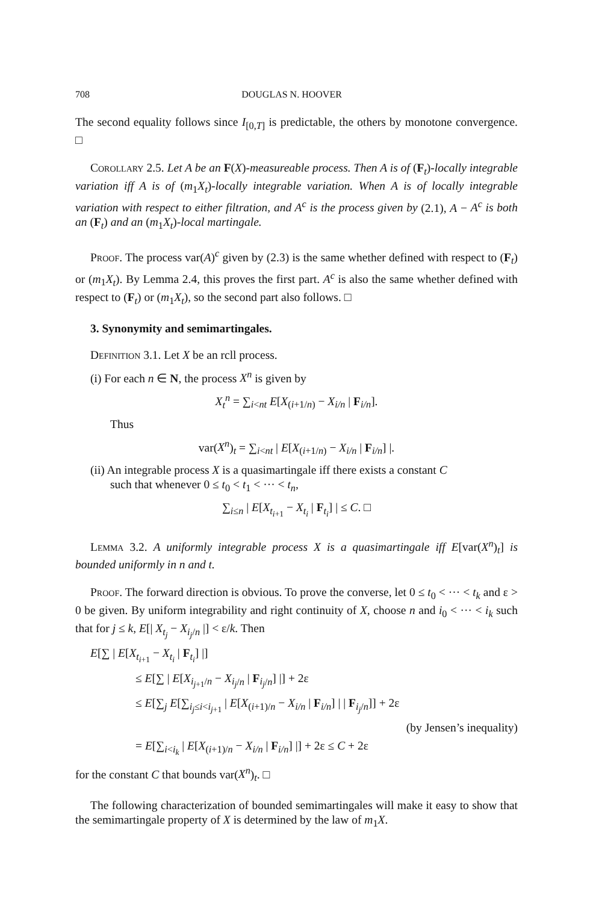708 DOUGLAS N. HOOVER
The second equality follows since I<sub>[0,T]</sub> is predictable, the others by monotone convergence. □
Corollary 2.5. Let A be an F(X)-measureable process. Then A is of (F<sub>t</sub>)-locally integrable variation iff A is of (m<sub>1</sub>X<sub>t</sub>)-locally integrable variation. When A is of locally integrable variation with respect to either filtration, and A<sup>c</sup> is the process given by (2.1), A − A<sup>c</sup> is both an (F<sub>t</sub>) and an (m<sub>1</sub>X<sub>t</sub>)-local martingale.
Proof. The process var(A)<sup>c</sup> given by (2.3) is the same whether defined with respect to (F<sub>t</sub>) or (m<sub>1</sub>X<sub>t</sub>). By Lemma 2.4, this proves the first part. A<sup>c</sup> is also the same whether defined with respect to (F<sub>t</sub>) or (m<sub>1</sub>X<sub>t</sub>), so the second part also follows. □
3. Synonymity and semimartingales.
Definition 3.1. Let X be an rcll process.
(i) For each n ∈ N, the process X<sup>n</sup> is given by
X<sub>t</sub><sup>n</sup> = ∑<sub>i<nt</sub> E[X<sub>(i+1/n)</sub> − X<sub>i/n</sub> | F<sub>i/n</sub>].
Thus
var(X<sup>n</sup>)<sub>t</sub> = ∑<sub>i<nt</sub> | E[X<sub>(i+1/n)</sub> − X<sub>i/n</sub> | F<sub>i/n</sub>] |.
(ii) An integrable process X is a quasimartingale iff there exists a constant C
such that whenever 0 ≤ t<sub>0</sub> < t<sub>1</sub> < ··· < t<sub>n</sub>,
∑<sub>i≤n</sub> | E[X<sub>t<sub>i+1</sub></sub> − X<sub>t<sub>i</sub></sub> | F<sub>t<sub>i</sub></sub>] | ≤ C. □
Lemma 3.2. A uniformly integrable process X is a quasimartingale iff E[var(X<sup>n</sup>)<sub>t</sub>] is bounded uniformly in n and t.
Proof. The forward direction is obvious. To prove the converse, let 0 ≤ t<sub>0</sub> < ··· < t<sub>k</sub> and ε > 0 be given. By uniform integrability and right continuity of X, choose n and i<sub>0</sub> < ··· < i<sub>k</sub> such that for j ≤ k, E[| X<sub>t<sub>j</sub></sub> − X<sub>i<sub>j</sub>/n</sub> |] < ε/k. Then
E[∑ | E[X<sub>t<sub>i+1</sub></sub> − X<sub>t<sub>i</sub></sub> | F<sub>t<sub>i</sub></sub>] |]
≤ E[∑ | E[X<sub>i<sub>j+1</sub>/n</sub> − X<sub>i<sub>j</sub>/n</sub> | F<sub>i<sub>j</sub>/n</sub>] |] + 2ε
≤ E[∑<sub>j</sub> E[∑<sub>i<sub>j</sub>≤i<i<sub>j+1</sub></sub> | E[X<sub>(i+1)/n</sub> − X<sub>i/n</sub> | F<sub>i/n</sub>] | | F<sub>i<sub>j</sub>/n</sub>]] + 2ε
(by Jensen’s inequality)
= E[∑<sub>i<i<sub>k</sub></sub> | E[X<sub>(i+1)/n</sub> − X<sub>i/n</sub> | F<sub>i/n</sub>] |] + 2ε ≤ C + 2ε
for the constant C that bounds var(X<sup>n</sup>)<sub>t</sub>. □
The following characterization of bounded semimartingales will make it easy to show that the semimartingale property of X is determined by the law of m<sub>1</sub>X.